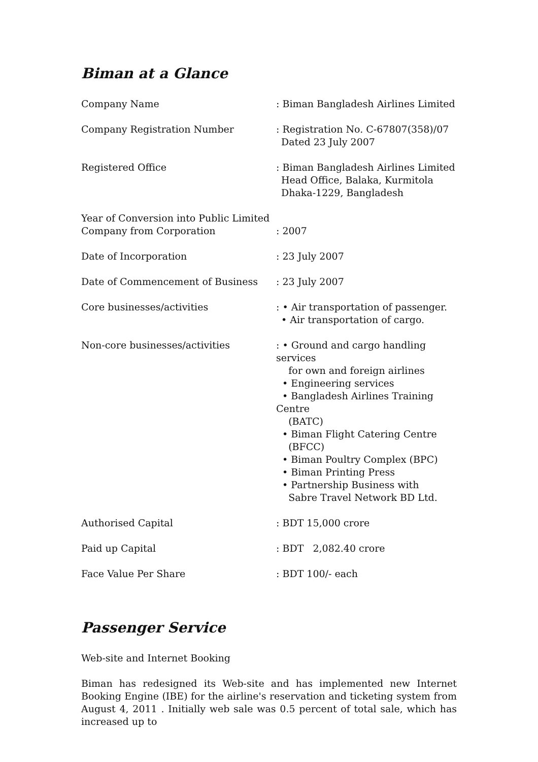Biman at a Glance
| Company Name | : Biman Bangladesh Airlines Limited |
| Company Registration Number | : Registration No. C-67807(358)/07 Dated 23 July 2007 |
| Registered Office | : Biman Bangladesh Airlines Limited Head Office, Balaka, Kurmitola Dhaka-1229, Bangladesh |
| Year of Conversion into Public Limited Company from Corporation | : 2007 |
| Date of Incorporation | : 23 July 2007 |
| Date of Commencement of Business | : 23 July 2007 |
| Core businesses/activities | : • Air transportation of passenger. • Air transportation of cargo. |
| Non-core businesses/activities | : • Ground and cargo handling services for own and foreign airlines • Engineering services • Bangladesh Airlines Training Centre (BATC) • Biman Flight Catering Centre (BFCC) • Biman Poultry Complex (BPC) • Biman Printing Press • Partnership Business with Sabre Travel Network BD Ltd. |
| Authorised Capital | : BDT 15,000 crore |
| Paid up Capital | : BDT 2,082.40 crore |
| Face Value Per Share | : BDT 100/- each |
Passenger Service
Web-site and Internet Booking
Biman has redesigned its Web-site and has implemented new Internet Booking Engine (IBE) for the airline's reservation and ticketing system from August 4, 2011 . Initially web sale was 0.5 percent of total sale, which has increased up to